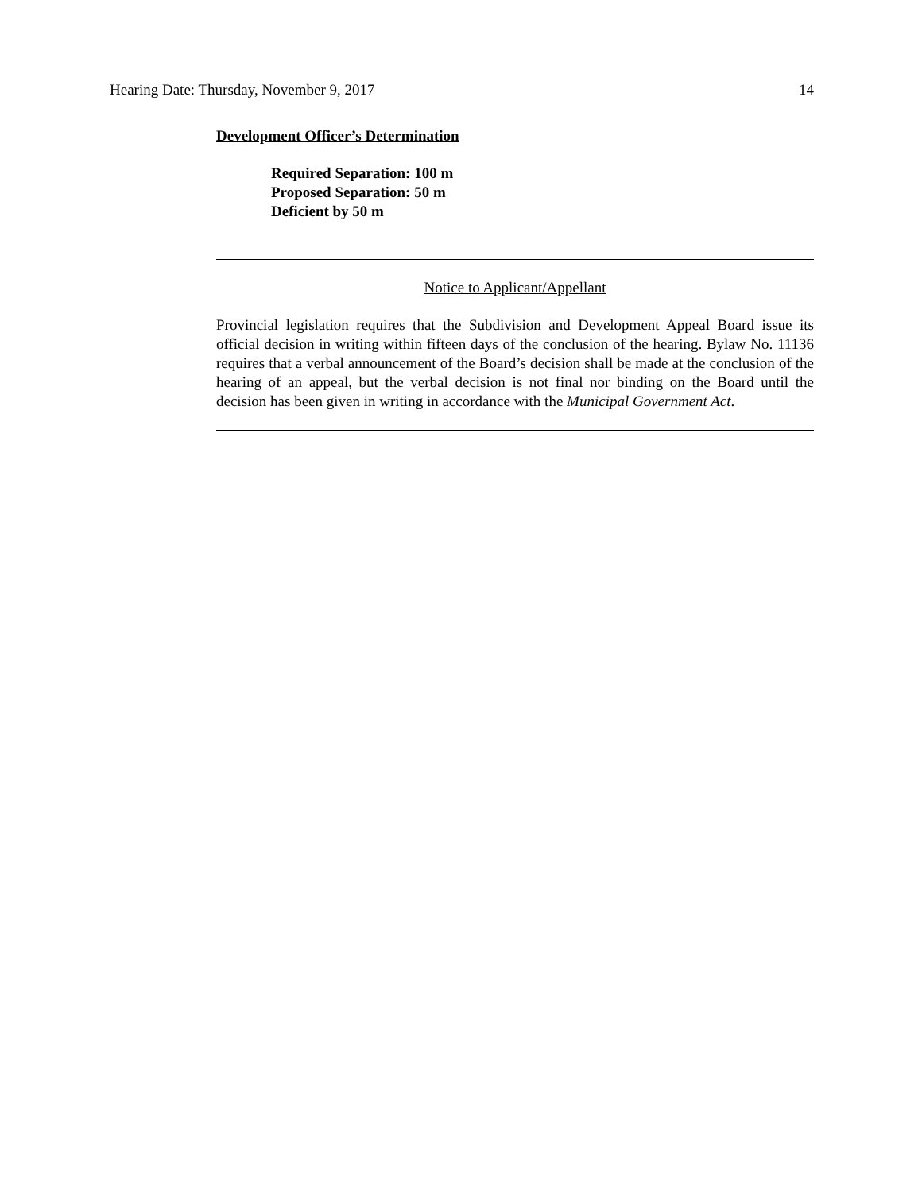Hearing Date: Thursday, November 9, 2017 14
Development Officer’s Determination
Required Separation: 100 m
Proposed Separation: 50 m
Deficient by 50 m
Notice to Applicant/Appellant
Provincial legislation requires that the Subdivision and Development Appeal Board issue its official decision in writing within fifteen days of the conclusion of the hearing. Bylaw No. 11136 requires that a verbal announcement of the Board’s decision shall be made at the conclusion of the hearing of an appeal, but the verbal decision is not final nor binding on the Board until the decision has been given in writing in accordance with the Municipal Government Act.